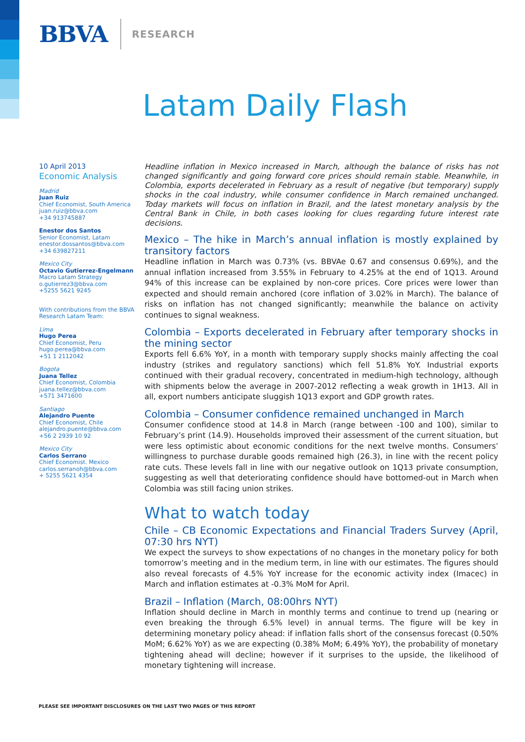BBVA RESEARCH
Latam Daily Flash
10 April 2013
Economic Analysis
Madrid
Juan Ruiz
Chief Economist, South America
juan.ruiz@bbva.com
+34 913745887
Enestor dos Santos
Senior Economist, Latam
enestor.dossantos@bbva.com
+34 639827211
Mexico City
Octavio Gutierrez-Engelmann
Macro Latam Strategy
o.gutierrez3@bbva.com
+5255 5621 9245
With contributions from the BBVA Research Latam Team:
Lima
Hugo Perea
Chief Economist, Peru
hugo.perea@bbva.com
+51 1 2112042
Bogota
Juana Tellez
Chief Economist, Colombia
juana.tellez@bbva.com
+571 3471600
Santiago
Alejandro Puente
Chief Economist, Chile
alejandro.puente@bbva.com
+56 2 2939 10 92
Mexico City
Carlos Serrano
Chief Economist. Mexico
carlos.serranoh@bbva.com
+ 5255 5621 4354
Headline inflation in Mexico increased in March, although the balance of risks has not changed significantly and going forward core prices should remain stable. Meanwhile, in Colombia, exports decelerated in February as a result of negative (but temporary) supply shocks in the coal industry, while consumer confidence in March remained unchanged. Today markets will focus on inflation in Brazil, and the latest monetary analysis by the Central Bank in Chile, in both cases looking for clues regarding future interest rate decisions.
Mexico – The hike in March’s annual inflation is mostly explained by transitory factors
Headline inflation in March was 0.73% (vs. BBVAe 0.67 and consensus 0.69%), and the annual inflation increased from 3.55% in February to 4.25% at the end of 1Q13. Around 94% of this increase can be explained by non-core prices. Core prices were lower than expected and should remain anchored (core inflation of 3.02% in March). The balance of risks on inflation has not changed significantly; meanwhile the balance on activity continues to signal weakness.
Colombia – Exports decelerated in February after temporary shocks in the mining sector
Exports fell 6.6% YoY, in a month with temporary supply shocks mainly affecting the coal industry (strikes and regulatory sanctions) which fell 51.8% YoY. Industrial exports continued with their gradual recovery, concentrated in medium-high technology, although with shipments below the average in 2007-2012 reflecting a weak growth in 1H13. All in all, export numbers anticipate sluggish 1Q13 export and GDP growth rates.
Colombia – Consumer confidence remained unchanged in March
Consumer confidence stood at 14.8 in March (range between -100 and 100), similar to February’s print (14.9). Households improved their assessment of the current situation, but were less optimistic about economic conditions for the next twelve months. Consumers’ willingness to purchase durable goods remained high (26.3), in line with the recent policy rate cuts. These levels fall in line with our negative outlook on 1Q13 private consumption, suggesting as well that deteriorating confidence should have bottomed-out in March when Colombia was still facing union strikes.
What to watch today
Chile – CB Economic Expectations and Financial Traders Survey (April, 07:30 hrs NYT)
We expect the surveys to show expectations of no changes in the monetary policy for both tomorrow’s meeting and in the medium term, in line with our estimates. The figures should also reveal forecasts of 4.5% YoY increase for the economic activity index (Imacec) in March and inflation estimates at -0.3% MoM for April.
Brazil – Inflation (March, 08:00hrs NYT)
Inflation should decline in March in monthly terms and continue to trend up (nearing or even breaking the through 6.5% level) in annual terms. The figure will be key in determining monetary policy ahead: if inflation falls short of the consensus forecast (0.50% MoM; 6.62% YoY) as we are expecting (0.38% MoM; 6.49% YoY), the probability of monetary tightening ahead will decline; however if it surprises to the upside, the likelihood of monetary tightening will increase.
PLEASE SEE IMPORTANT DISCLOSURES ON THE LAST TWO PAGES OF THIS REPORT